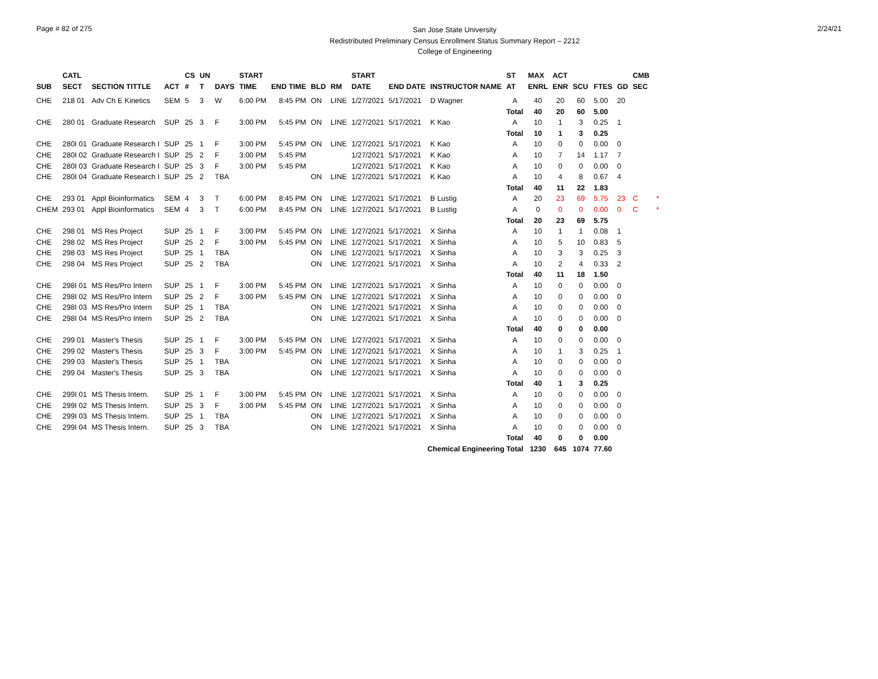Page # 82 of 275
San Jose State University
Redistributed Preliminary Census Enrollment Status Summary Report – 2212
College of Engineering
2/24/21
| | CATL | | | CS | UN | | START | | | | START | | | ST | MAX | ACT | | | | CMB |
| --- | --- | --- | --- | --- | --- | --- | --- | --- | --- | --- | --- | --- | --- | --- | --- | --- | --- | --- | --- | --- |
| SUB | SECT | SECTION TITTLE | ACT | # | T | DAYS | TIME | END TIME | BLD | RM | DATE | END DATE | INSTRUCTOR NAME | AT | ENRL | ENR | SCU | FTES | GD | SEC |
| CHE | 218 01 | Adv Ch E Kinetics | SEM | 5 | 3 | W | 6:00 PM | 8:45 PM | ON | LINE | 1/27/2021 | 5/17/2021 | D Wagner | A | 40 | 20 | 60 | 5.00 | 20 | |
| | | | | | | | | | | | | | | Total | 40 | 20 | 60 | 5.00 | | |
| CHE | 280 01 | Graduate Research | SUP | 25 | 3 | F | 3:00 PM | 5:45 PM | ON | LINE | 1/27/2021 | 5/17/2021 | K Kao | A | 10 | 1 | 3 | 0.25 | 1 | |
| | | | | | | | | | | | | | | Total | 10 | 1 | 3 | 0.25 | | |
| CHE | 280I 01 | Graduate Research I | SUP | 25 | 1 | F | 3:00 PM | 5:45 PM | ON | LINE | 1/27/2021 | 5/17/2021 | K Kao | A | 10 | 0 | 0 | 0.00 | 0 | |
| CHE | 280I 02 | Graduate Research I | SUP | 25 | 2 | F | 3:00 PM | 5:45 PM | | | 1/27/2021 | 5/17/2021 | K Kao | A | 10 | 7 | 14 | 1.17 | 7 | |
| CHE | 280I 03 | Graduate Research I | SUP | 25 | 3 | F | 3:00 PM | 5:45 PM | | | 1/27/2021 | 5/17/2021 | K Kao | A | 10 | 0 | 0 | 0.00 | 0 | |
| CHE | 280I 04 | Graduate Research I | SUP | 25 | 2 | TBA | | | ON | LINE | 1/27/2021 | 5/17/2021 | K Kao | A | 10 | 4 | 8 | 0.67 | 4 | |
| | | | | | | | | | | | | | | Total | 40 | 11 | 22 | 1.83 | | |
| CHE | 293 01 | Appl Bioinformatics | SEM | 4 | 3 | T | 6:00 PM | 8:45 PM | ON | LINE | 1/27/2021 | 5/17/2021 | B Lustig | A | 20 | 23 | 69 | 5.75 | 23 | C * |
| CHEM | 293 01 | Appl Bioinformatics | SEM | 4 | 3 | T | 6:00 PM | 8:45 PM | ON | LINE | 1/27/2021 | 5/17/2021 | B Lustig | A | 0 | 0 | 0 | 0.00 | 0 | C * |
| | | | | | | | | | | | | | | Total | 20 | 23 | 69 | 5.75 | | |
| CHE | 298 01 | MS Res Project | SUP | 25 | 1 | F | 3:00 PM | 5:45 PM | ON | LINE | 1/27/2021 | 5/17/2021 | X Sinha | A | 10 | 1 | 1 | 0.08 | 1 | |
| CHE | 298 02 | MS Res Project | SUP | 25 | 2 | F | 3:00 PM | 5:45 PM | ON | LINE | 1/27/2021 | 5/17/2021 | X Sinha | A | 10 | 5 | 10 | 0.83 | 5 | |
| CHE | 298 03 | MS Res Project | SUP | 25 | 1 | TBA | | | ON | LINE | 1/27/2021 | 5/17/2021 | X Sinha | A | 10 | 3 | 3 | 0.25 | 3 | |
| CHE | 298 04 | MS Res Project | SUP | 25 | 2 | TBA | | | ON | LINE | 1/27/2021 | 5/17/2021 | X Sinha | A | 10 | 2 | 4 | 0.33 | 2 | |
| | | | | | | | | | | | | | | Total | 40 | 11 | 18 | 1.50 | | |
| CHE | 298I 01 | MS Res/Pro Intern | SUP | 25 | 1 | F | 3:00 PM | 5:45 PM | ON | LINE | 1/27/2021 | 5/17/2021 | X Sinha | A | 10 | 0 | 0 | 0.00 | 0 | |
| CHE | 298I 02 | MS Res/Pro Intern | SUP | 25 | 2 | F | 3:00 PM | 5:45 PM | ON | LINE | 1/27/2021 | 5/17/2021 | X Sinha | A | 10 | 0 | 0 | 0.00 | 0 | |
| CHE | 298I 03 | MS Res/Pro Intern | SUP | 25 | 1 | TBA | | | ON | LINE | 1/27/2021 | 5/17/2021 | X Sinha | A | 10 | 0 | 0 | 0.00 | 0 | |
| CHE | 298I 04 | MS Res/Pro Intern | SUP | 25 | 2 | TBA | | | ON | LINE | 1/27/2021 | 5/17/2021 | X Sinha | A | 10 | 0 | 0 | 0.00 | 0 | |
| | | | | | | | | | | | | | | Total | 40 | 0 | 0 | 0.00 | | |
| CHE | 299 01 | Master's Thesis | SUP | 25 | 1 | F | 3:00 PM | 5:45 PM | ON | LINE | 1/27/2021 | 5/17/2021 | X Sinha | A | 10 | 0 | 0 | 0.00 | 0 | |
| CHE | 299 02 | Master's Thesis | SUP | 25 | 3 | F | 3:00 PM | 5:45 PM | ON | LINE | 1/27/2021 | 5/17/2021 | X Sinha | A | 10 | 1 | 3 | 0.25 | 1 | |
| CHE | 299 03 | Master's Thesis | SUP | 25 | 1 | TBA | | | ON | LINE | 1/27/2021 | 5/17/2021 | X Sinha | A | 10 | 0 | 0 | 0.00 | 0 | |
| CHE | 299 04 | Master's Thesis | SUP | 25 | 3 | TBA | | | ON | LINE | 1/27/2021 | 5/17/2021 | X Sinha | A | 10 | 0 | 0 | 0.00 | 0 | |
| | | | | | | | | | | | | | | Total | 40 | 1 | 3 | 0.25 | | |
| CHE | 299I 01 | MS Thesis Intern. | SUP | 25 | 1 | F | 3:00 PM | 5:45 PM | ON | LINE | 1/27/2021 | 5/17/2021 | X Sinha | A | 10 | 0 | 0 | 0.00 | 0 | |
| CHE | 299I 02 | MS Thesis Intern. | SUP | 25 | 3 | F | 3:00 PM | 5:45 PM | ON | LINE | 1/27/2021 | 5/17/2021 | X Sinha | A | 10 | 0 | 0 | 0.00 | 0 | |
| CHE | 299I 03 | MS Thesis Intern. | SUP | 25 | 1 | TBA | | | ON | LINE | 1/27/2021 | 5/17/2021 | X Sinha | A | 10 | 0 | 0 | 0.00 | 0 | |
| CHE | 299I 04 | MS Thesis Intern. | SUP | 25 | 3 | TBA | | | ON | LINE | 1/27/2021 | 5/17/2021 | X Sinha | A | 10 | 0 | 0 | 0.00 | 0 | |
| | | | | | | | | | | | | | | Total | 40 | 0 | 0 | 0.00 | | |
| Chemical Engineering Total | | | | | | | | | | | | | | | 1230 | 645 | 1074 | 77.60 | | |